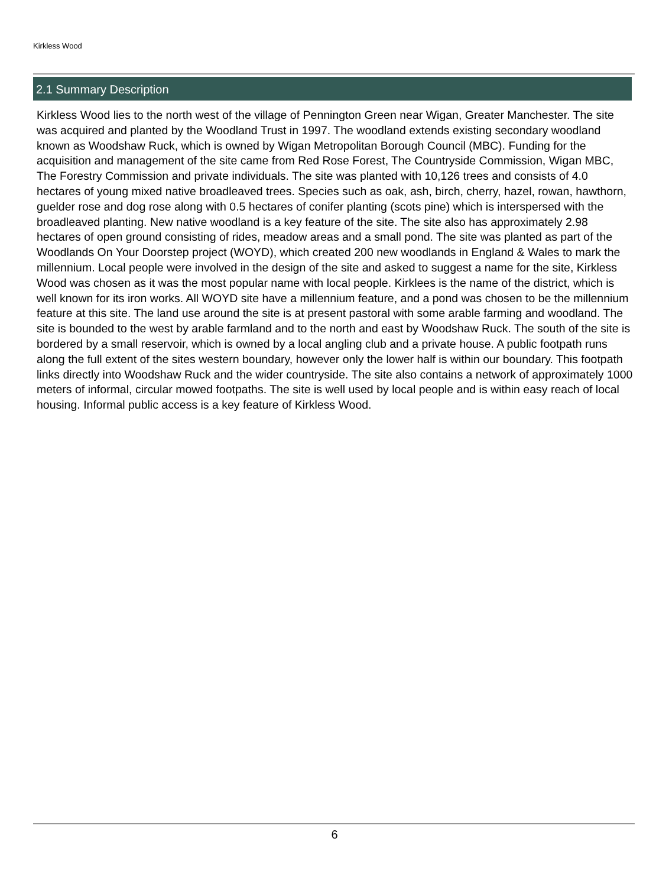Kirkless Wood
2.1 Summary Description
Kirkless Wood lies to the north west of the village of Pennington Green near Wigan, Greater Manchester. The site was acquired and planted by the Woodland Trust in 1997. The woodland extends existing secondary woodland known as Woodshaw Ruck, which is owned by Wigan Metropolitan Borough Council (MBC). Funding for the acquisition and management of the site came from Red Rose Forest, The Countryside Commission, Wigan MBC, The Forestry Commission and private individuals. The site was planted with 10,126 trees and consists of 4.0 hectares of young mixed native broadleaved trees. Species such as oak, ash, birch, cherry, hazel, rowan, hawthorn, guelder rose and dog rose along with 0.5 hectares of conifer planting (scots pine) which is interspersed with the broadleaved planting. New native woodland is a key feature of the site. The site also has approximately 2.98 hectares of open ground consisting of rides, meadow areas and a small pond. The site was planted as part of the Woodlands On Your Doorstep project (WOYD), which created 200 new woodlands in England & Wales to mark the millennium. Local people were involved in the design of the site and asked to suggest a name for the site, Kirkless Wood was chosen as it was the most popular name with local people. Kirklees is the name of the district, which is well known for its iron works. All WOYD site have a millennium feature, and a pond was chosen to be the millennium feature at this site. The land use around the site is at present pastoral with some arable farming and woodland. The site is bounded to the west by arable farmland and to the north and east by Woodshaw Ruck. The south of the site is bordered by a small reservoir, which is owned by a local angling club and a private house. A public footpath runs along the full extent of the sites western boundary, however only the lower half is within our boundary. This footpath links directly into Woodshaw Ruck and the wider countryside. The site also contains a network of approximately 1000 meters of informal, circular mowed footpaths. The site is well used by local people and is within easy reach of local housing. Informal public access is a key feature of Kirkless Wood.
6